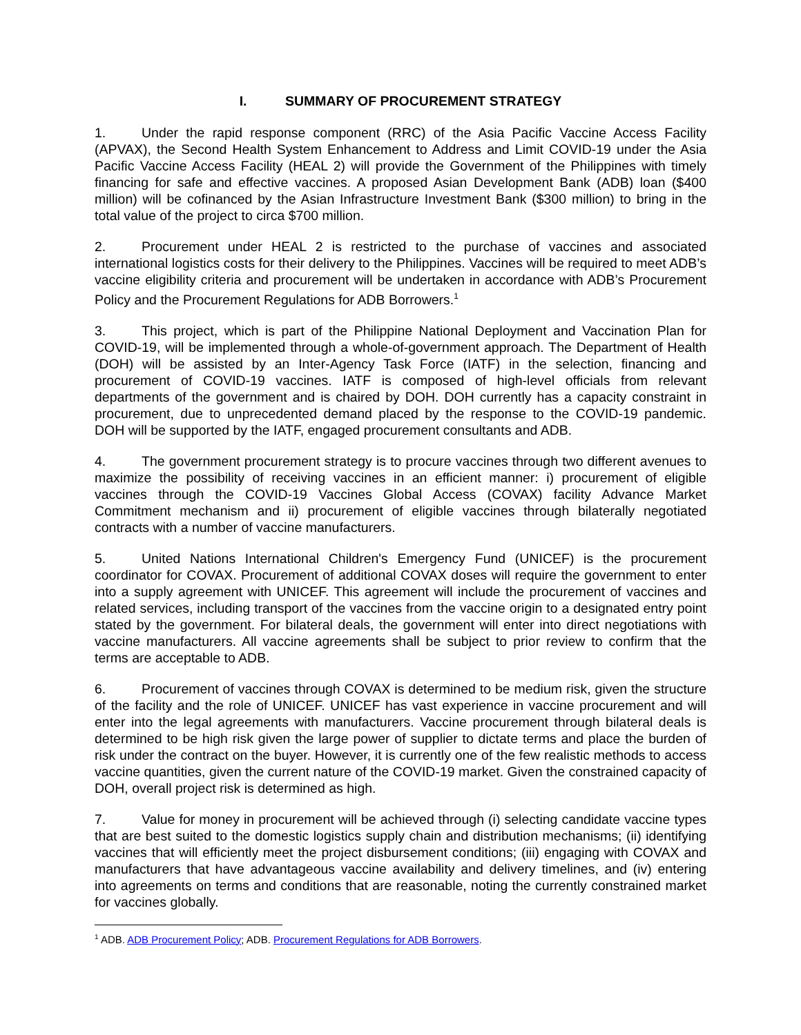I. SUMMARY OF PROCUREMENT STRATEGY
1. Under the rapid response component (RRC) of the Asia Pacific Vaccine Access Facility (APVAX), the Second Health System Enhancement to Address and Limit COVID-19 under the Asia Pacific Vaccine Access Facility (HEAL 2) will provide the Government of the Philippines with timely financing for safe and effective vaccines. A proposed Asian Development Bank (ADB) loan ($400 million) will be cofinanced by the Asian Infrastructure Investment Bank ($300 million) to bring in the total value of the project to circa $700 million.
2. Procurement under HEAL 2 is restricted to the purchase of vaccines and associated international logistics costs for their delivery to the Philippines. Vaccines will be required to meet ADB’s vaccine eligibility criteria and procurement will be undertaken in accordance with ADB’s Procurement Policy and the Procurement Regulations for ADB Borrowers.<sup>1</sup>
3. This project, which is part of the Philippine National Deployment and Vaccination Plan for COVID-19, will be implemented through a whole-of-government approach. The Department of Health (DOH) will be assisted by an Inter-Agency Task Force (IATF) in the selection, financing and procurement of COVID-19 vaccines. IATF is composed of high-level officials from relevant departments of the government and is chaired by DOH. DOH currently has a capacity constraint in procurement, due to unprecedented demand placed by the response to the COVID-19 pandemic. DOH will be supported by the IATF, engaged procurement consultants and ADB.
4. The government procurement strategy is to procure vaccines through two different avenues to maximize the possibility of receiving vaccines in an efficient manner: i) procurement of eligible vaccines through the COVID-19 Vaccines Global Access (COVAX) facility Advance Market Commitment mechanism and ii) procurement of eligible vaccines through bilaterally negotiated contracts with a number of vaccine manufacturers.
5. United Nations International Children's Emergency Fund (UNICEF) is the procurement coordinator for COVAX. Procurement of additional COVAX doses will require the government to enter into a supply agreement with UNICEF. This agreement will include the procurement of vaccines and related services, including transport of the vaccines from the vaccine origin to a designated entry point stated by the government. For bilateral deals, the government will enter into direct negotiations with vaccine manufacturers. All vaccine agreements shall be subject to prior review to confirm that the terms are acceptable to ADB.
6. Procurement of vaccines through COVAX is determined to be medium risk, given the structure of the facility and the role of UNICEF. UNICEF has vast experience in vaccine procurement and will enter into the legal agreements with manufacturers. Vaccine procurement through bilateral deals is determined to be high risk given the large power of supplier to dictate terms and place the burden of risk under the contract on the buyer. However, it is currently one of the few realistic methods to access vaccine quantities, given the current nature of the COVID-19 market. Given the constrained capacity of DOH, overall project risk is determined as high.
7. Value for money in procurement will be achieved through (i) selecting candidate vaccine types that are best suited to the domestic logistics supply chain and distribution mechanisms; (ii) identifying vaccines that will efficiently meet the project disbursement conditions; (iii) engaging with COVAX and manufacturers that have advantageous vaccine availability and delivery timelines, and (iv) entering into agreements on terms and conditions that are reasonable, noting the currently constrained market for vaccines globally.
<sup>1</sup> ADB. ADB Procurement Policy; ADB. Procurement Regulations for ADB Borrowers.